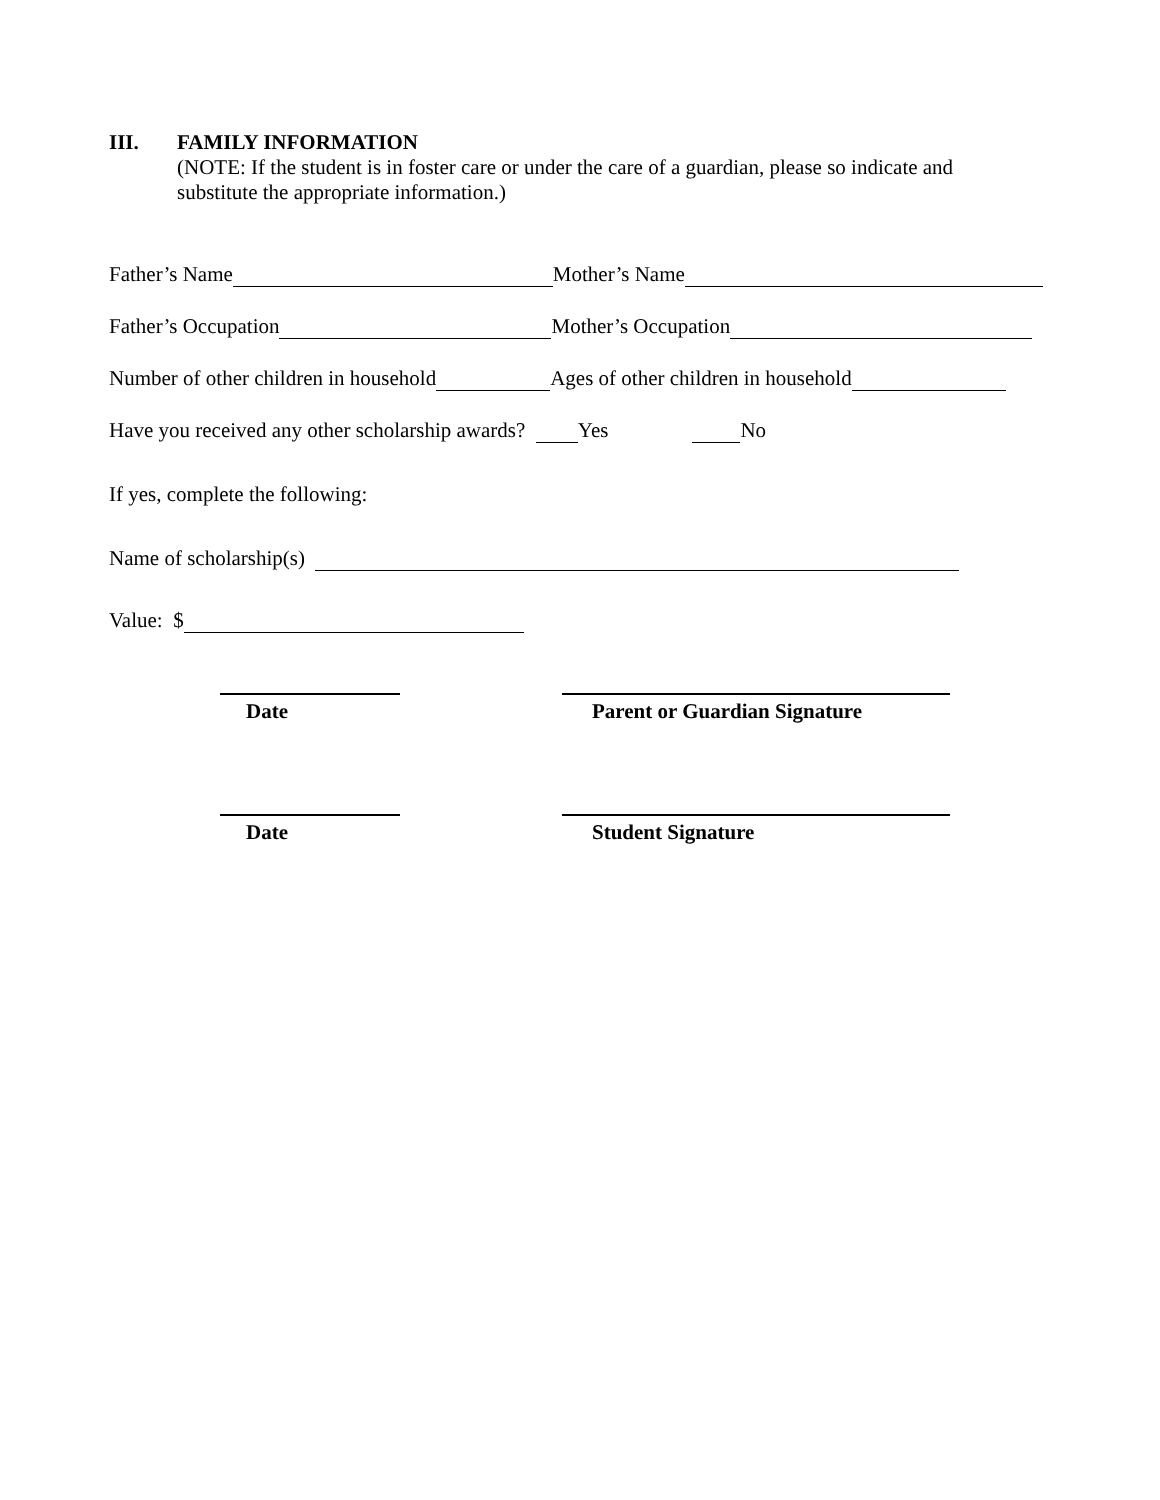III. FAMILY INFORMATION
(NOTE: If the student is in foster care or under the care of a guardian, please so indicate and
substitute the appropriate information.)
Father’s Name Mother’s Name
Father’s Occupation Mother’s Occupation
Number of other children in household Ages of other children in household
Have you received any other scholarship awards? Yes No
If yes, complete the following:
Name of scholarship(s)
Value: $
Date Parent or Guardian Signature
Date Student Signature